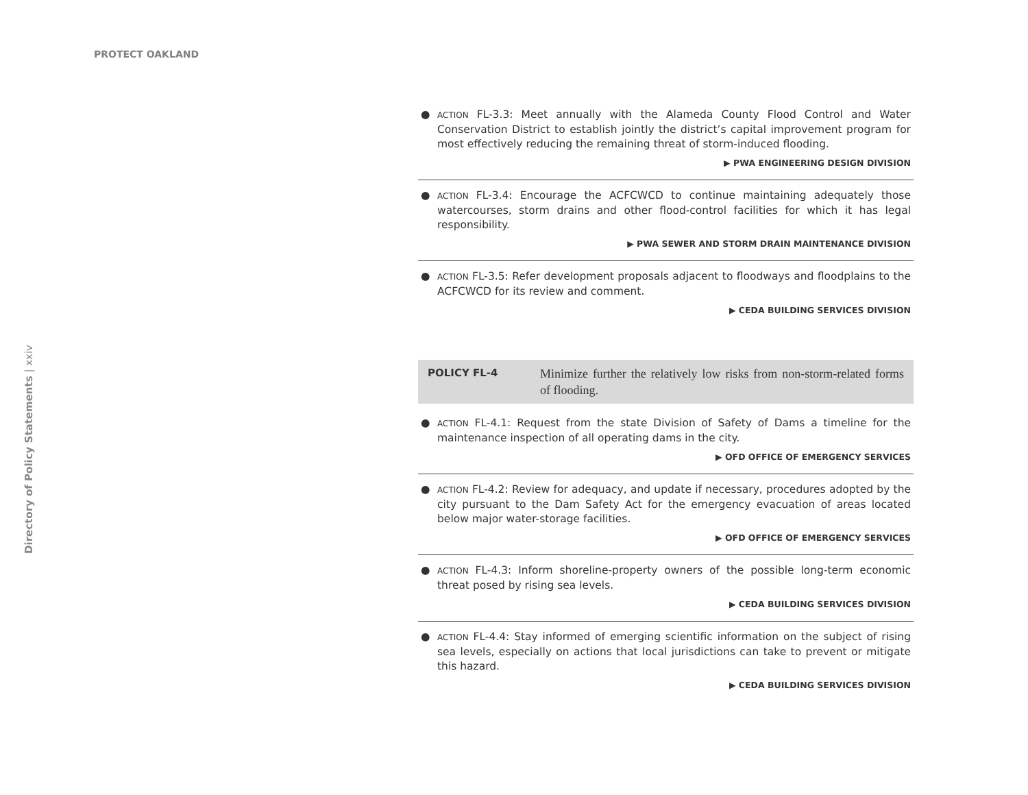PROTECT OAKLAND
Directory of Policy Statements | xxiv
● ACTION FL-3.3: Meet annually with the Alameda County Flood Control and Water Conservation District to establish jointly the district’s capital improvement program for most effectively reducing the remaining threat of storm-induced flooding.
▶ PWA ENGINEERING DESIGN DIVISION
● ACTION FL-3.4: Encourage the ACFCWCD to continue maintaining adequately those watercourses, storm drains and other flood-control facilities for which it has legal responsibility.
▶ PWA SEWER AND STORM DRAIN MAINTENANCE DIVISION
● ACTION FL-3.5: Refer development proposals adjacent to floodways and floodplains to the ACFCWCD for its review and comment.
▶ CEDA BUILDING SERVICES DIVISION
POLICY FL-4
Minimize further the relatively low risks from non-storm-related forms of flooding.
● ACTION FL-4.1: Request from the state Division of Safety of Dams a timeline for the maintenance inspection of all operating dams in the city.
▶ OFD OFFICE OF EMERGENCY SERVICES
● ACTION FL-4.2: Review for adequacy, and update if necessary, procedures adopted by the city pursuant to the Dam Safety Act for the emergency evacuation of areas located below major water-storage facilities.
▶ OFD OFFICE OF EMERGENCY SERVICES
● ACTION FL-4.3: Inform shoreline-property owners of the possible long-term economic threat posed by rising sea levels.
▶ CEDA BUILDING SERVICES DIVISION
● ACTION FL-4.4: Stay informed of emerging scientific information on the subject of rising sea levels, especially on actions that local jurisdictions can take to prevent or mitigate this hazard.
▶ CEDA BUILDING SERVICES DIVISION